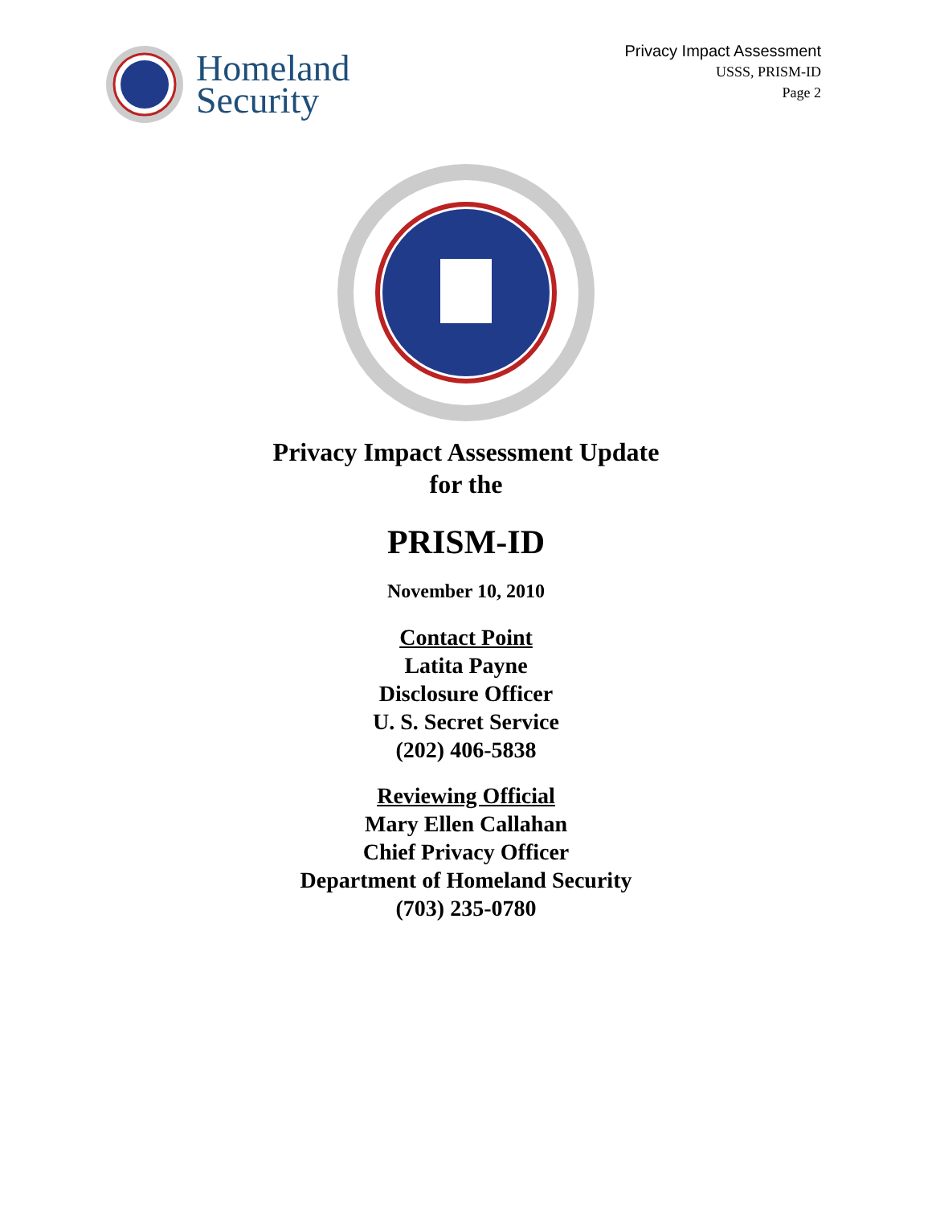Homeland
Security
Privacy Impact Assessment
USSS, PRISM-ID
Page 2
Privacy Impact Assessment Update
for the
PRISM-ID
November 10, 2010
Contact Point
Latita Payne
Disclosure Officer
U. S. Secret Service
(202) 406-5838
Reviewing Official
Mary Ellen Callahan
Chief Privacy Officer
Department of Homeland Security
(703) 235-0780